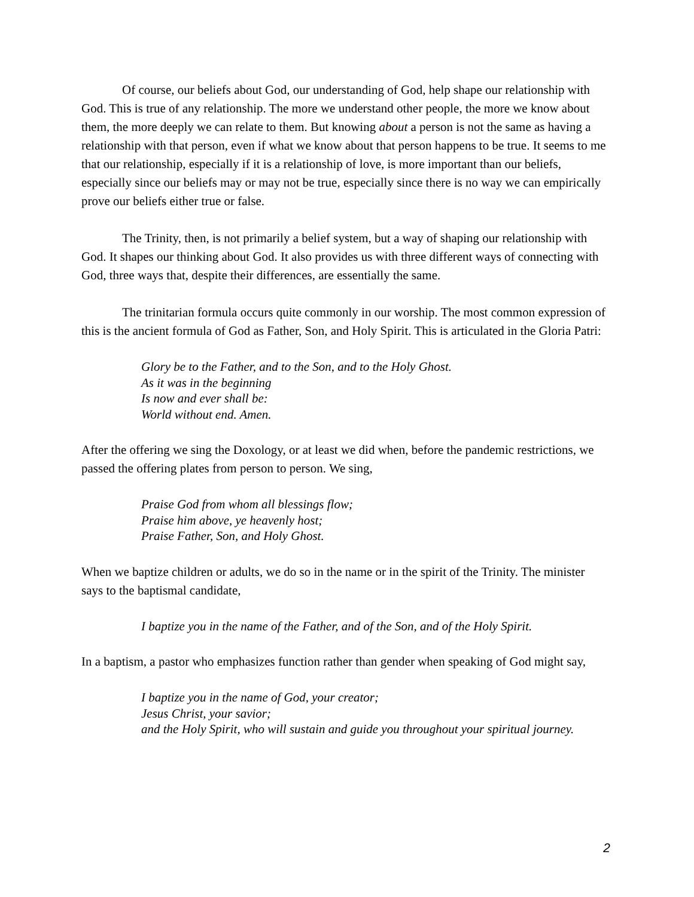Of course, our beliefs about God, our understanding of God, help shape our relationship with God. This is true of any relationship. The more we understand other people, the more we know about them, the more deeply we can relate to them. But knowing about a person is not the same as having a relationship with that person, even if what we know about that person happens to be true. It seems to me that our relationship, especially if it is a relationship of love, is more important than our beliefs, especially since our beliefs may or may not be true, especially since there is no way we can empirically prove our beliefs either true or false.
The Trinity, then, is not primarily a belief system, but a way of shaping our relationship with God. It shapes our thinking about God. It also provides us with three different ways of connecting with God, three ways that, despite their differences, are essentially the same.
The trinitarian formula occurs quite commonly in our worship. The most common expression of this is the ancient formula of God as Father, Son, and Holy Spirit. This is articulated in the Gloria Patri:
Glory be to the Father, and to the Son, and to the Holy Ghost.
As it was in the beginning
Is now and ever shall be:
World without end. Amen.
After the offering we sing the Doxology, or at least we did when, before the pandemic restrictions, we passed the offering plates from person to person. We sing,
Praise God from whom all blessings flow;
Praise him above, ye heavenly host;
Praise Father, Son, and Holy Ghost.
When we baptize children or adults, we do so in the name or in the spirit of the Trinity. The minister says to the baptismal candidate,
I baptize you in the name of the Father, and of the Son, and of the Holy Spirit.
In a baptism, a pastor who emphasizes function rather than gender when speaking of God might say,
I baptize you in the name of God, your creator;
Jesus Christ, your savior;
and the Holy Spirit, who will sustain and guide you throughout your spiritual journey.
2